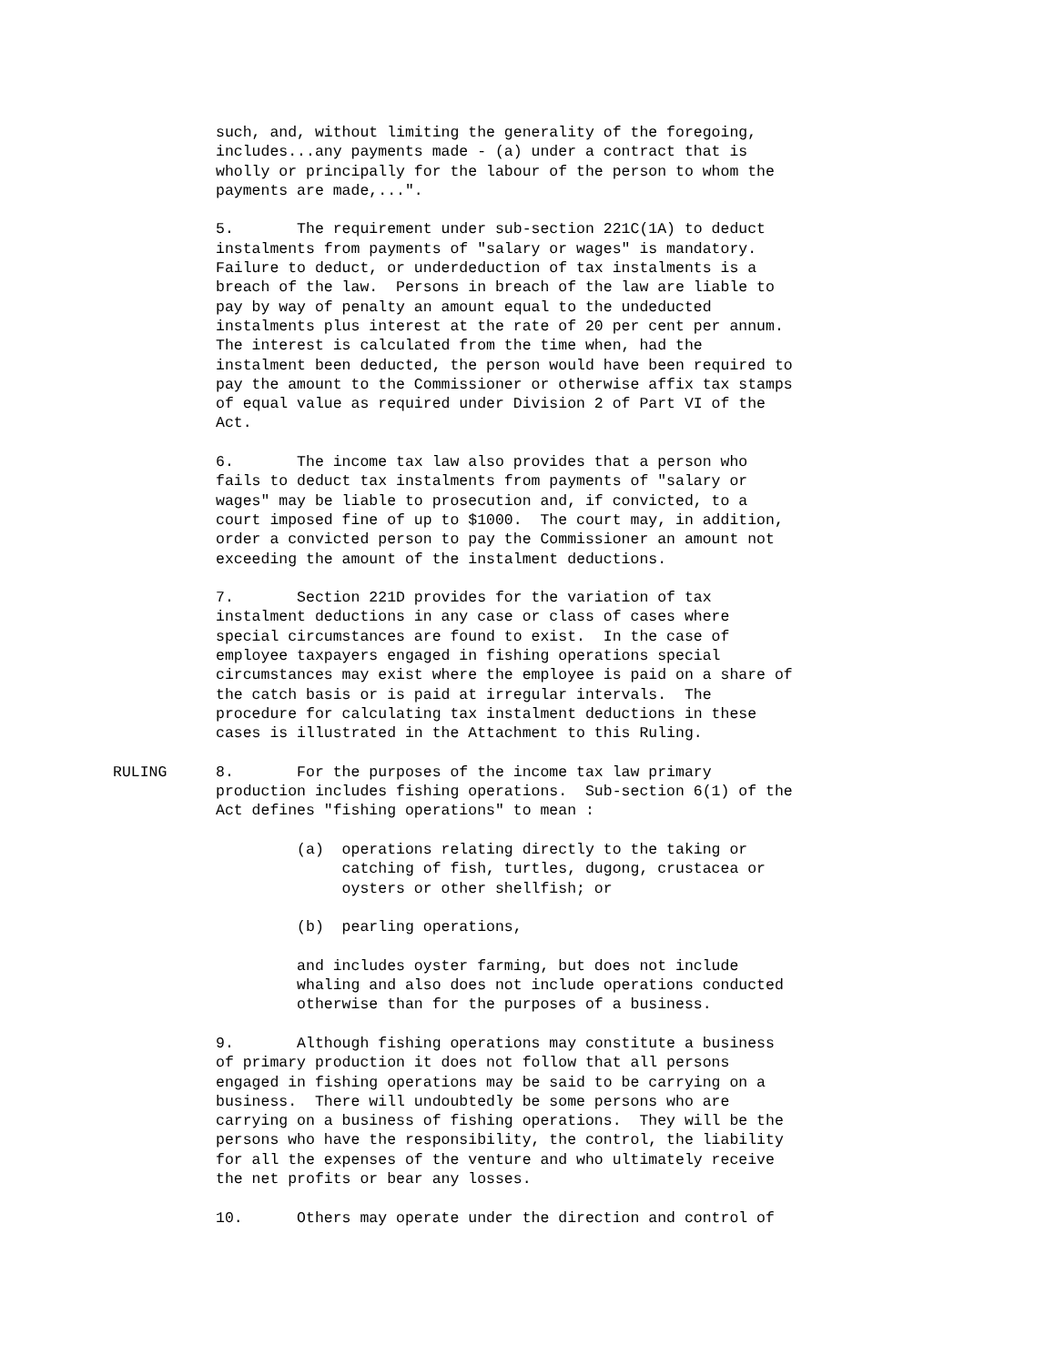such, and, without limiting the generality of the foregoing, includes...any payments made - (a) under a contract that is wholly or principally for the labour of the person to whom the payments are made,...".
5. The requirement under sub-section 221C(1A) to deduct instalments from payments of "salary or wages" is mandatory. Failure to deduct, or underdeduction of tax instalments is a breach of the law. Persons in breach of the law are liable to pay by way of penalty an amount equal to the undeducted instalments plus interest at the rate of 20 per cent per annum. The interest is calculated from the time when, had the instalment been deducted, the person would have been required to pay the amount to the Commissioner or otherwise affix tax stamps of equal value as required under Division 2 of Part VI of the Act.
6. The income tax law also provides that a person who fails to deduct tax instalments from payments of "salary or wages" may be liable to prosecution and, if convicted, to a court imposed fine of up to $1000. The court may, in addition, order a convicted person to pay the Commissioner an amount not exceeding the amount of the instalment deductions.
7. Section 221D provides for the variation of tax instalment deductions in any case or class of cases where special circumstances are found to exist. In the case of employee taxpayers engaged in fishing operations special circumstances may exist where the employee is paid on a share of the catch basis or is paid at irregular intervals. The procedure for calculating tax instalment deductions in these cases is illustrated in the Attachment to this Ruling.
RULING 8. For the purposes of the income tax law primary production includes fishing operations. Sub-section 6(1) of the Act defines "fishing operations" to mean :
(a) operations relating directly to the taking or catching of fish, turtles, dugong, crustacea or oysters or other shellfish; or
(b) pearling operations,
and includes oyster farming, but does not include whaling and also does not include operations conducted otherwise than for the purposes of a business.
9. Although fishing operations may constitute a business of primary production it does not follow that all persons engaged in fishing operations may be said to be carrying on a business. There will undoubtedly be some persons who are carrying on a business of fishing operations. They will be the persons who have the responsibility, the control, the liability for all the expenses of the venture and who ultimately receive the net profits or bear any losses.
10. Others may operate under the direction and control of